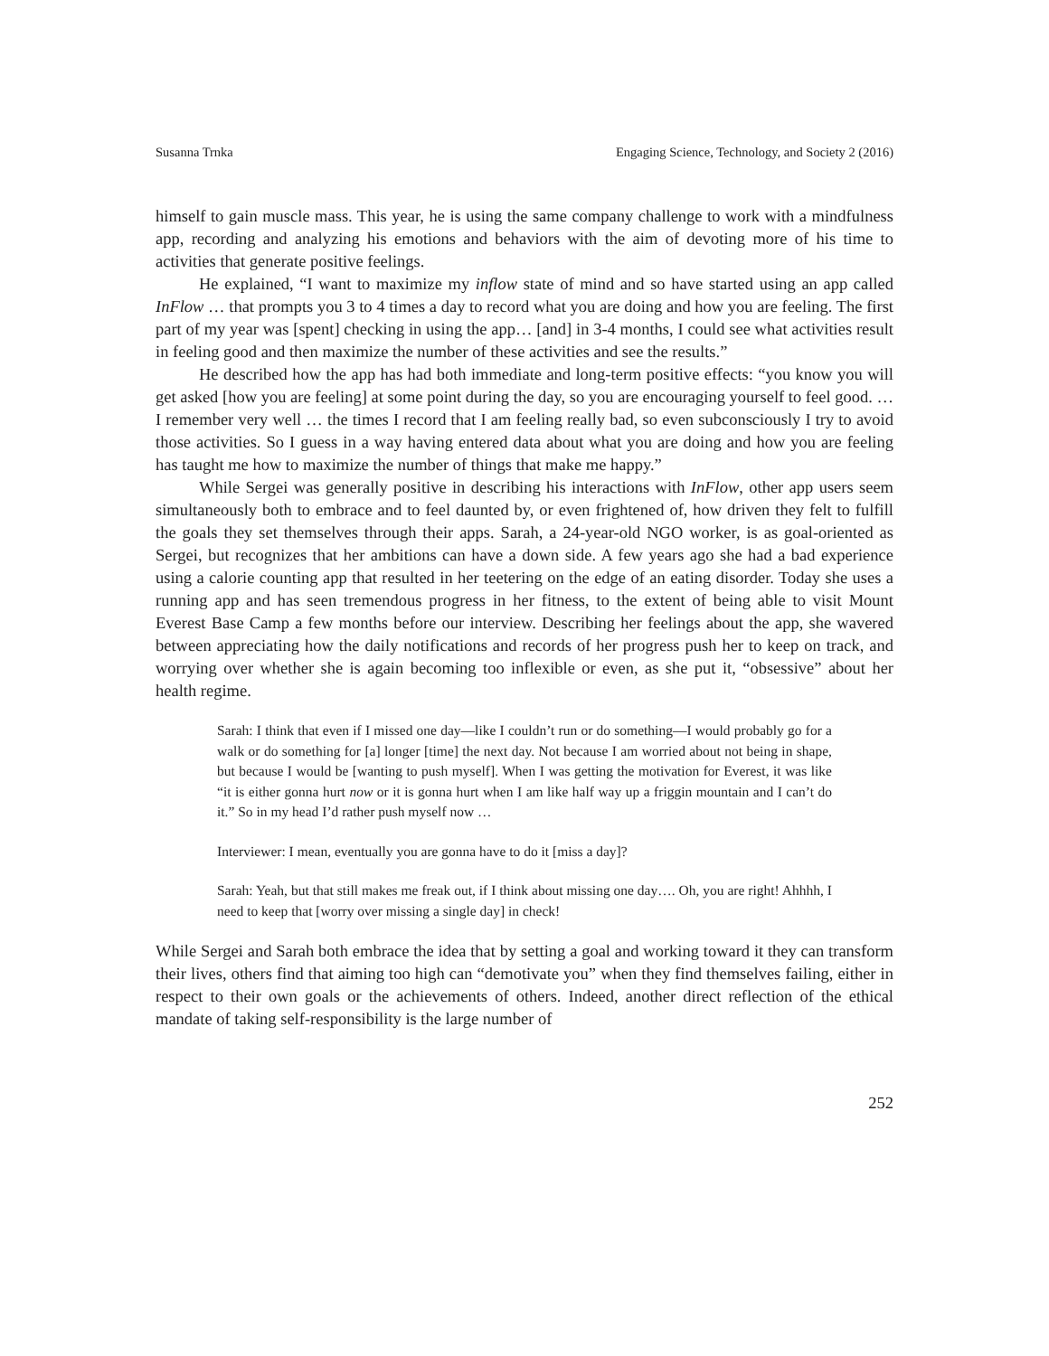Susanna Trnka Engaging Science, Technology, and Society 2 (2016)
himself to gain muscle mass. This year, he is using the same company challenge to work with a mindfulness app, recording and analyzing his emotions and behaviors with the aim of devoting more of his time to activities that generate positive feelings.
He explained, “I want to maximize my inflow state of mind and so have started using an app called InFlow … that prompts you 3 to 4 times a day to record what you are doing and how you are feeling. The first part of my year was [spent] checking in using the app… [and] in 3-4 months, I could see what activities result in feeling good and then maximize the number of these activities and see the results.”
He described how the app has had both immediate and long-term positive effects: “you know you will get asked [how you are feeling] at some point during the day, so you are encouraging yourself to feel good. …I remember very well … the times I record that I am feeling really bad, so even subconsciously I try to avoid those activities. So I guess in a way having entered data about what you are doing and how you are feeling has taught me how to maximize the number of things that make me happy.”
While Sergei was generally positive in describing his interactions with InFlow, other app users seem simultaneously both to embrace and to feel daunted by, or even frightened of, how driven they felt to fulfill the goals they set themselves through their apps. Sarah, a 24-year-old NGO worker, is as goal-oriented as Sergei, but recognizes that her ambitions can have a down side. A few years ago she had a bad experience using a calorie counting app that resulted in her teetering on the edge of an eating disorder. Today she uses a running app and has seen tremendous progress in her fitness, to the extent of being able to visit Mount Everest Base Camp a few months before our interview. Describing her feelings about the app, she wavered between appreciating how the daily notifications and records of her progress push her to keep on track, and worrying over whether she is again becoming too inflexible or even, as she put it, “obsessive” about her health regime.
Sarah: I think that even if I missed one day—like I couldn’t run or do something—I would probably go for a walk or do something for [a] longer [time] the next day. Not because I am worried about not being in shape, but because I would be [wanting to push myself]. When I was getting the motivation for Everest, it was like “it is either gonna hurt now or it is gonna hurt when I am like half way up a friggin mountain and I can’t do it.” So in my head I’d rather push myself now …
Interviewer: I mean, eventually you are gonna have to do it [miss a day]?
Sarah: Yeah, but that still makes me freak out, if I think about missing one day…. Oh, you are right! Ahhhh, I need to keep that [worry over missing a single day] in check!
While Sergei and Sarah both embrace the idea that by setting a goal and working toward it they can transform their lives, others find that aiming too high can “demotivate you” when they find themselves failing, either in respect to their own goals or the achievements of others. Indeed, another direct reflection of the ethical mandate of taking self-responsibility is the large number of
252